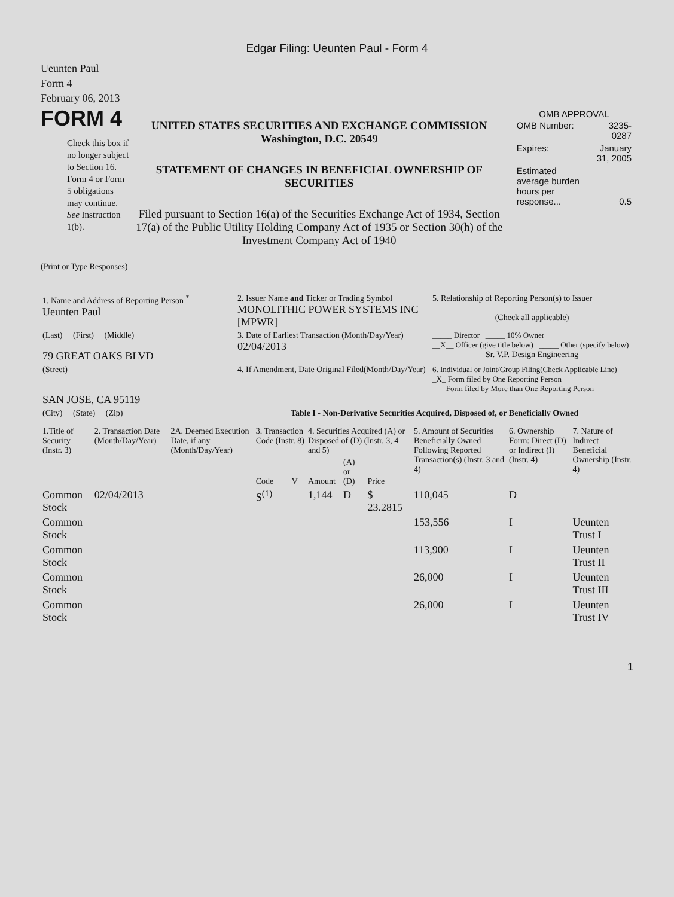Edgar Filing: Ueunten Paul - Form 4
Ueunten Paul
Form 4
February 06, 2013
FORM 4
Check this box if no longer subject to Section 16. Form 4 or Form 5 obligations may continue. See Instruction 1(b).
UNITED STATES SECURITIES AND EXCHANGE COMMISSION
Washington, D.C. 20549
STATEMENT OF CHANGES IN BENEFICIAL OWNERSHIP OF SECURITIES
Filed pursuant to Section 16(a) of the Securities Exchange Act of 1934, Section 17(a) of the Public Utility Holding Company Act of 1935 or Section 30(h) of the Investment Company Act of 1940
OMB APPROVAL
| OMB Number: | 3235-0287 |
| Expires: | January 31, 2005 |
| Estimated average burden hours per response... | 0.5 |
(Print or Type Responses)
| 1. Name and Address of Reporting Person <sup>*</sup> Ueunten Paul | 2. Issuer Name and Ticker or Trading Symbol MONOLITHIC POWER SYSTEMS INC [MPWR] | 5. Relationship of Reporting Person(s) to Issuer (Check all applicable) |
| (Last) (First) (Middle) 79 GREAT OAKS BLVD | 3. Date of Earliest Transaction (Month/Day/Year) 02/04/2013 | _____ Director _____ 10% Owner __X__ Officer (give title below) _____ Other (specify below) Sr. V.P. Design Engineering |
| (Street) SAN JOSE, CA 95119 | 4. If Amendment, Date Original Filed(Month/Day/Year) | 6. Individual or Joint/Group Filing(Check Applicable Line) _X_ Form filed by One Reporting Person ___ Form filed by More than One Reporting Person |
| (City) (State) (Zip) | Table I - Non-Derivative Securities Acquired, Disposed of, or Beneficially Owned | |
| 1.Title of Security (Instr. 3) | 2. Transaction Date (Month/Day/Year) | 2A. Deemed Execution Date, if any (Month/Day/Year) | 3. Transaction Code (Instr. 8) | | 4. Securities Acquired (A) or Disposed of (D) (Instr. 3, 4 and 5) | | | 5. Amount of Securities Beneficially Owned Following Reported Transaction(s) (Instr. 3 and 4) | 6. Ownership Form: Direct (D) or Indirect (I) (Instr. 4) | 7. Nature of Indirect Beneficial Ownership (Instr. 4) |
| --- | --- | --- | --- | --- | --- | --- | --- | --- | --- | --- |
| | | | Code | V | Amount | (A) or (D) | Price | | | |
| Common Stock | 02/04/2013 | | S<sup>(1)</sup> | | 1,144 | D | $ 23.2815 | 110,045 | D | |
| Common Stock | | | | | | | | 153,556 | I | Ueunten Trust I |
| Common Stock | | | | | | | | 113,900 | I | Ueunten Trust II |
| Common Stock | | | | | | | | 26,000 | I | Ueunten Trust III |
| Common Stock | | | | | | | | 26,000 | I | Ueunten Trust IV |
1